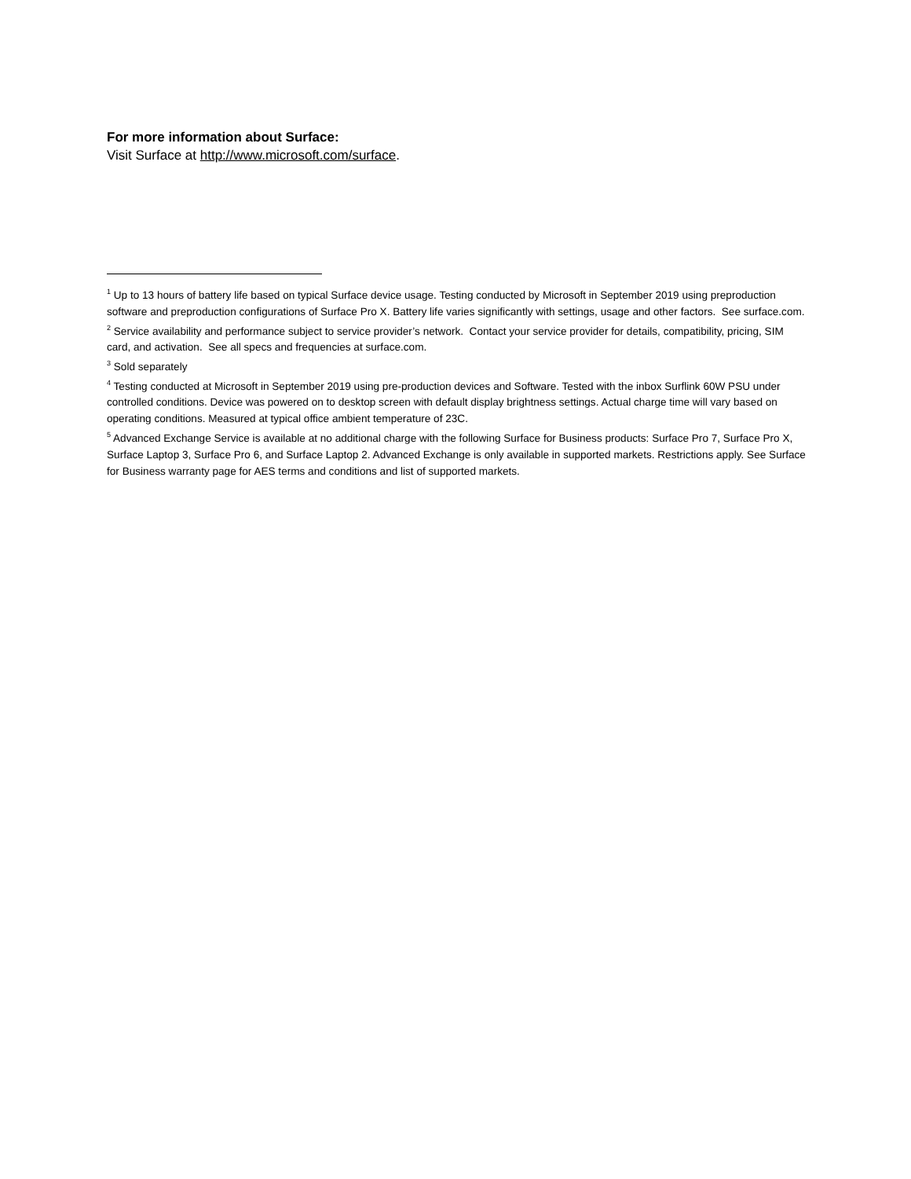For more information about Surface:
Visit Surface at http://www.microsoft.com/surface.
<sup>1</sup> Up to 13 hours of battery life based on typical Surface device usage. Testing conducted by Microsoft in September 2019 using preproduction software and preproduction configurations of Surface Pro X. Battery life varies significantly with settings, usage and other factors. See surface.com.
<sup>2</sup> Service availability and performance subject to service provider’s network. Contact your service provider for details, compatibility, pricing, SIM card, and activation. See all specs and frequencies at surface.com.
<sup>3</sup> Sold separately
<sup>4</sup> Testing conducted at Microsoft in September 2019 using pre-production devices and Software. Tested with the inbox Surflink 60W PSU under controlled conditions. Device was powered on to desktop screen with default display brightness settings. Actual charge time will vary based on operating conditions. Measured at typical office ambient temperature of 23C.
<sup>5</sup> Advanced Exchange Service is available at no additional charge with the following Surface for Business products: Surface Pro 7, Surface Pro X, Surface Laptop 3, Surface Pro 6, and Surface Laptop 2. Advanced Exchange is only available in supported markets. Restrictions apply. See Surface for Business warranty page for AES terms and conditions and list of supported markets.